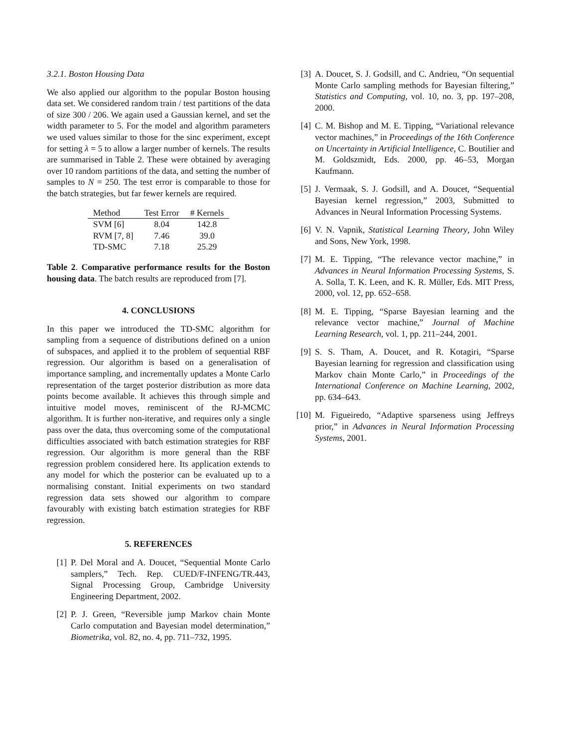3.2.1. Boston Housing Data
We also applied our algorithm to the popular Boston housing data set. We considered random train / test partitions of the data of size 300 / 206. We again used a Gaussian kernel, and set the width parameter to 5. For the model and algorithm parameters we used values similar to those for the sinc experiment, except for setting λ = 5 to allow a larger number of kernels. The results are summarised in Table 2. These were obtained by averaging over 10 random partitions of the data, and setting the number of samples to N = 250. The test error is comparable to those for the batch strategies, but far fewer kernels are required.
| Method | Test Error | # Kernels |
| --- | --- | --- |
| SVM [6] | 8.04 | 142.8 |
| RVM [7, 8] | 7.46 | 39.0 |
| TD-SMC | 7.18 | 25.29 |
Table 2. Comparative performance results for the Boston housing data. The batch results are reproduced from [7].
4. CONCLUSIONS
In this paper we introduced the TD-SMC algorithm for sampling from a sequence of distributions defined on a union of subspaces, and applied it to the problem of sequential RBF regression. Our algorithm is based on a generalisation of importance sampling, and incrementally updates a Monte Carlo representation of the target posterior distribution as more data points become available. It achieves this through simple and intuitive model moves, reminiscent of the RJ-MCMC algorithm. It is further non-iterative, and requires only a single pass over the data, thus overcoming some of the computational difficulties associated with batch estimation strategies for RBF regression. Our algorithm is more general than the RBF regression problem considered here. Its application extends to any model for which the posterior can be evaluated up to a normalising constant. Initial experiments on two standard regression data sets showed our algorithm to compare favourably with existing batch estimation strategies for RBF regression.
5. REFERENCES
[1] P. Del Moral and A. Doucet, “Sequential Monte Carlo samplers,” Tech. Rep. CUED/F-INFENG/TR.443, Signal Processing Group, Cambridge University Engineering Department, 2002.
[2] P. J. Green, “Reversible jump Markov chain Monte Carlo computation and Bayesian model determination,” Biometrika, vol. 82, no. 4, pp. 711–732, 1995.
[3] A. Doucet, S. J. Godsill, and C. Andrieu, “On sequential Monte Carlo sampling methods for Bayesian filtering,” Statistics and Computing, vol. 10, no. 3, pp. 197–208, 2000.
[4] C. M. Bishop and M. E. Tipping, “Variational relevance vector machines,” in Proceedings of the 16th Conference on Uncertainty in Artificial Intelligence, C. Boutilier and M. Goldszmidt, Eds. 2000, pp. 46–53, Morgan Kaufmann.
[5] J. Vermaak, S. J. Godsill, and A. Doucet, “Sequential Bayesian kernel regression,” 2003, Submitted to Advances in Neural Information Processing Systems.
[6] V. N. Vapnik, Statistical Learning Theory, John Wiley and Sons, New York, 1998.
[7] M. E. Tipping, “The relevance vector machine,” in Advances in Neural Information Processing Systems, S. A. Solla, T. K. Leen, and K. R. Müller, Eds. MIT Press, 2000, vol. 12, pp. 652–658.
[8] M. E. Tipping, “Sparse Bayesian learning and the relevance vector machine,” Journal of Machine Learning Research, vol. 1, pp. 211–244, 2001.
[9] S. S. Tham, A. Doucet, and R. Kotagiri, “Sparse Bayesian learning for regression and classification using Markov chain Monte Carlo,” in Proceedings of the International Conference on Machine Learning, 2002, pp. 634–643.
[10]
M. Figueiredo, “Adaptive sparseness using Jeffreys prior,” in Advances in Neural Information Processing Systems, 2001.